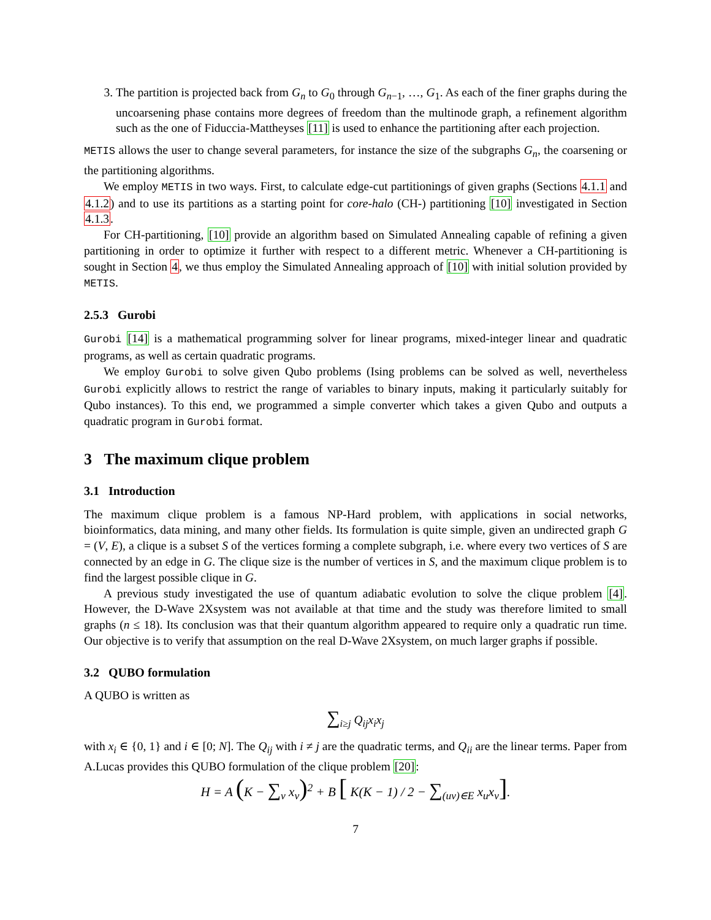3. The partition is projected back from G<sub>n</sub> to G<sub>0</sub> through G<sub>n−1</sub>, …, G<sub>1</sub>. As each of the finer graphs during the uncoarsening phase contains more degrees of freedom than the multinode graph, a refinement algorithm such as the one of Fiduccia-Mattheyses [11] is used to enhance the partitioning after each projection.
METIS allows the user to change several parameters, for instance the size of the subgraphs G<sub>n</sub>, the coarsening or the partitioning algorithms.
We employ METIS in two ways. First, to calculate edge-cut partitionings of given graphs (Sections 4.1.1 and 4.1.2) and to use its partitions as a starting point for core-halo (CH-) partitioning [10] investigated in Section 4.1.3.
For CH-partitioning, [10] provide an algorithm based on Simulated Annealing capable of refining a given partitioning in order to optimize it further with respect to a different metric. Whenever a CH-partitioning is sought in Section 4, we thus employ the Simulated Annealing approach of [10] with initial solution provided by METIS.
2.5.3 Gurobi
Gurobi [14] is a mathematical programming solver for linear programs, mixed-integer linear and quadratic programs, as well as certain quadratic programs.
We employ Gurobi to solve given Qubo problems (Ising problems can be solved as well, nevertheless Gurobi explicitly allows to restrict the range of variables to binary inputs, making it particularly suitably for Qubo instances). To this end, we programmed a simple converter which takes a given Qubo and outputs a quadratic program in Gurobi format.
3 The maximum clique problem
3.1 Introduction
The maximum clique problem is a famous NP-Hard problem, with applications in social networks, bioinformatics, data mining, and many other fields. Its formulation is quite simple, given an undirected graph G = (V, E), a clique is a subset S of the vertices forming a complete subgraph, i.e. where every two vertices of S are connected by an edge in G. The clique size is the number of vertices in S, and the maximum clique problem is to find the largest possible clique in G.
A previous study investigated the use of quantum adiabatic evolution to solve the clique problem [4]. However, the D-Wave 2Xsystem was not available at that time and the study was therefore limited to small graphs (n ≤ 18). Its conclusion was that their quantum algorithm appeared to require only a quadratic run time. Our objective is to verify that assumption on the real D-Wave 2Xsystem, on much larger graphs if possible.
3.2 QUBO formulation
A QUBO is written as
∑<sub>i≥j</sub> Q<sub>ij</sub>x<sub>i</sub>x<sub>j</sub>
with x<sub>i</sub> ∈ {0, 1} and i ∈ [0; N]. The Q<sub>ij</sub> with i ≠ j are the quadratic terms, and Q<sub>ii</sub> are the linear terms. Paper from A.Lucas provides this QUBO formulation of the clique problem [20]:
H = A (K − ∑<sub>v</sub> x<sub>v</sub>)<sup>2</sup> + B [ K(K − 1) / 2 − ∑<sub>(uv)∈E</sub> x<sub>u</sub>x<sub>v</sub>].
7